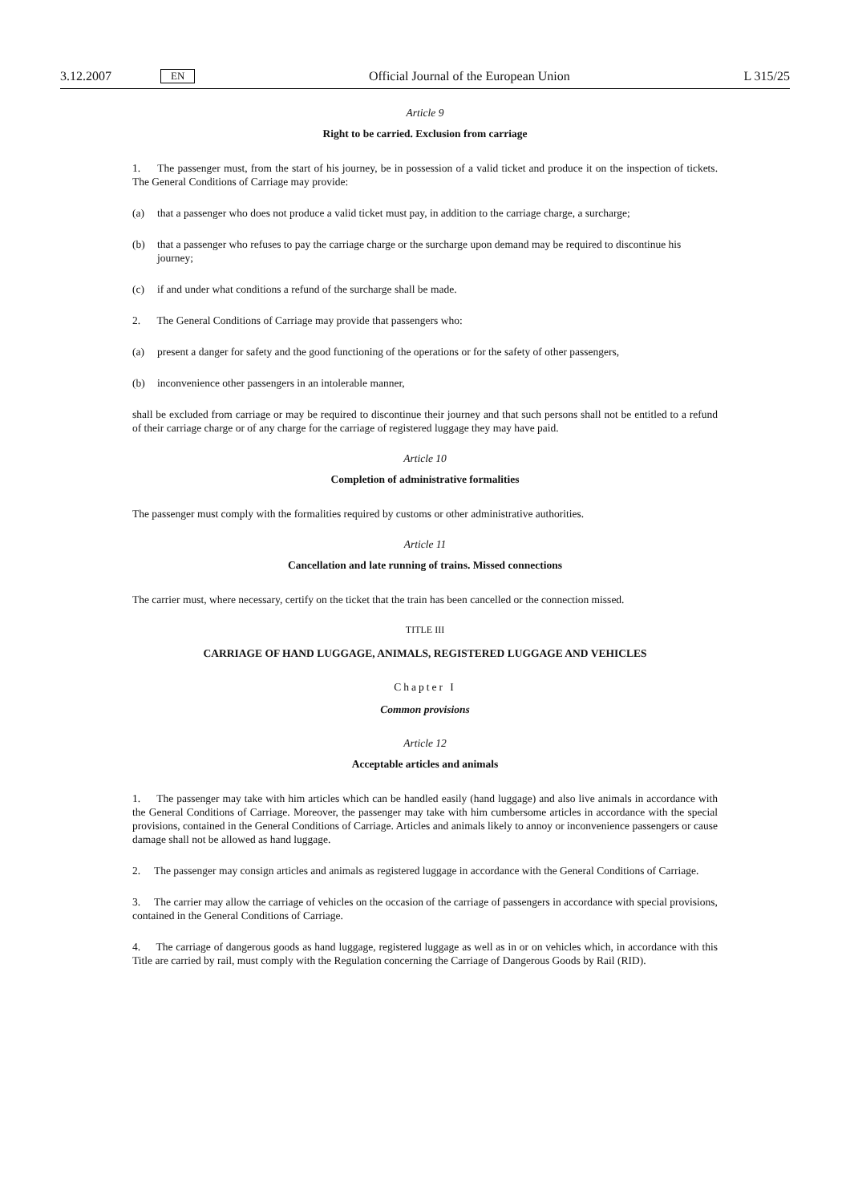3.12.2007 EN Official Journal of the European Union L 315/25
Article 9
Right to be carried. Exclusion from carriage
1. The passenger must, from the start of his journey, be in possession of a valid ticket and produce it on the inspection of tickets. The General Conditions of Carriage may provide:
(a) that a passenger who does not produce a valid ticket must pay, in addition to the carriage charge, a surcharge;
(b) that a passenger who refuses to pay the carriage charge or the surcharge upon demand may be required to discontinue his journey;
(c) if and under what conditions a refund of the surcharge shall be made.
2. The General Conditions of Carriage may provide that passengers who:
(a) present a danger for safety and the good functioning of the operations or for the safety of other passengers,
(b) inconvenience other passengers in an intolerable manner,
shall be excluded from carriage or may be required to discontinue their journey and that such persons shall not be entitled to a refund of their carriage charge or of any charge for the carriage of registered luggage they may have paid.
Article 10
Completion of administrative formalities
The passenger must comply with the formalities required by customs or other administrative authorities.
Article 11
Cancellation and late running of trains. Missed connections
The carrier must, where necessary, certify on the ticket that the train has been cancelled or the connection missed.
TITLE III
CARRIAGE OF HAND LUGGAGE, ANIMALS, REGISTERED LUGGAGE AND VEHICLES
Chapter I
Common provisions
Article 12
Acceptable articles and animals
1. The passenger may take with him articles which can be handled easily (hand luggage) and also live animals in accordance with the General Conditions of Carriage. Moreover, the passenger may take with him cumbersome articles in accordance with the special provisions, contained in the General Conditions of Carriage. Articles and animals likely to annoy or inconvenience passengers or cause damage shall not be allowed as hand luggage.
2. The passenger may consign articles and animals as registered luggage in accordance with the General Conditions of Carriage.
3. The carrier may allow the carriage of vehicles on the occasion of the carriage of passengers in accordance with special provisions, contained in the General Conditions of Carriage.
4. The carriage of dangerous goods as hand luggage, registered luggage as well as in or on vehicles which, in accordance with this Title are carried by rail, must comply with the Regulation concerning the Carriage of Dangerous Goods by Rail (RID).